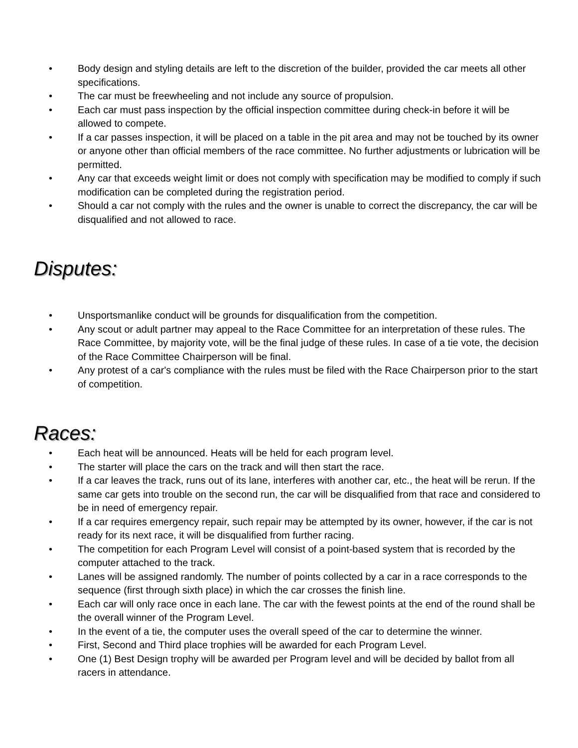• Body design and styling details are left to the discretion of the builder, provided the car meets all other specifications.
• The car must be freewheeling and not include any source of propulsion.
• Each car must pass inspection by the official inspection committee during check-in before it will be allowed to compete.
• If a car passes inspection, it will be placed on a table in the pit area and may not be touched by its owner or anyone other than official members of the race committee. No further adjustments or lubrication will be permitted.
• Any car that exceeds weight limit or does not comply with specification may be modified to comply if such modification can be completed during the registration period.
• Should a car not comply with the rules and the owner is unable to correct the discrepancy, the car will be disqualified and not allowed to race.
Disputes:
• Unsportsmanlike conduct will be grounds for disqualification from the competition.
• Any scout or adult partner may appeal to the Race Committee for an interpretation of these rules. The Race Committee, by majority vote, will be the final judge of these rules. In case of a tie vote, the decision of the Race Committee Chairperson will be final.
• Any protest of a car's compliance with the rules must be filed with the Race Chairperson prior to the start of competition.
Races:
• Each heat will be announced. Heats will be held for each program level.
• The starter will place the cars on the track and will then start the race.
• If a car leaves the track, runs out of its lane, interferes with another car, etc., the heat will be rerun. If the same car gets into trouble on the second run, the car will be disqualified from that race and considered to be in need of emergency repair.
• If a car requires emergency repair, such repair may be attempted by its owner, however, if the car is not ready for its next race, it will be disqualified from further racing.
• The competition for each Program Level will consist of a point-based system that is recorded by the computer attached to the track.
• Lanes will be assigned randomly. The number of points collected by a car in a race corresponds to the sequence (first through sixth place) in which the car crosses the finish line.
• Each car will only race once in each lane. The car with the fewest points at the end of the round shall be the overall winner of the Program Level.
• In the event of a tie, the computer uses the overall speed of the car to determine the winner.
• First, Second and Third place trophies will be awarded for each Program Level.
• One (1) Best Design trophy will be awarded per Program level and will be decided by ballot from all racers in attendance.